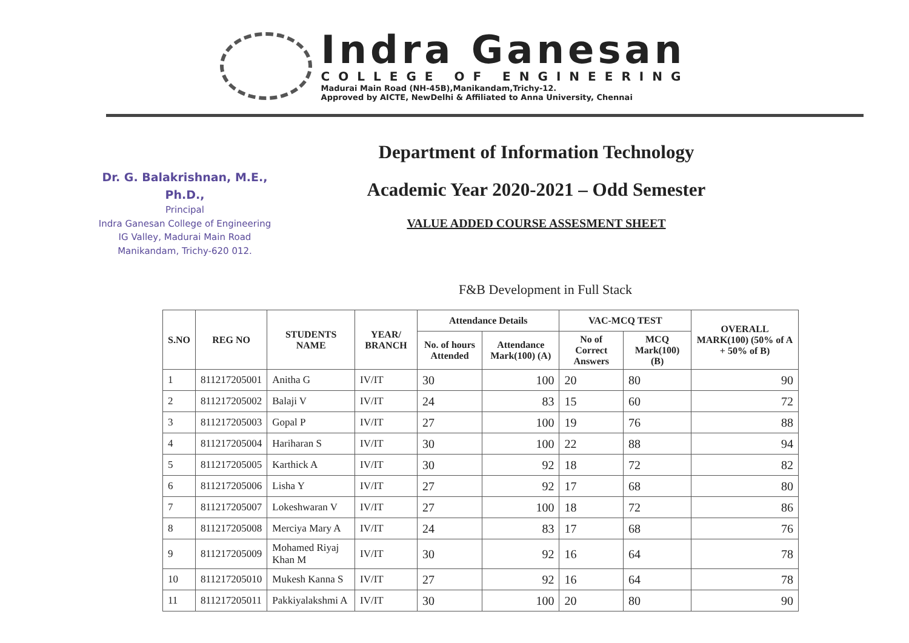Indra Ganesan
COLLEGE OF ENGINEERING
Madurai Main Road (NH-45B),Manikandam,Trichy-12.
Approved by AICTE, NewDelhi & Affiliated to Anna University, Chennai
Dr. G. Balakrishnan, M.E., Ph.D.,
Principal
Indra Ganesan College of Engineering
IG Valley, Madurai Main Road
Manikandam, Trichy-620 012.
Department of Information Technology
Academic Year 2020-2021 – Odd Semester
VALUE ADDED COURSE ASSESMENT SHEET
F&B Development in Full Stack
| S.NO | REG NO | STUDENTS NAME | YEAR/ BRANCH | Attendance Details | | VAC-MCQ TEST | | OVERALL MARK(100) (50% of A + 50% of B) |
| --- | --- | --- | --- | --- | --- | --- | --- | --- |
| | | | | No. of hours Attended | Attendance Mark(100) (A) | No of Correct Answers | MCQ Mark(100) (B) | |
| 1 | 811217205001 | Anitha G | IV/IT | 30 | 100 | 20 | 80 | 90 |
| 2 | 811217205002 | Balaji V | IV/IT | 24 | 83 | 15 | 60 | 72 |
| 3 | 811217205003 | Gopal P | IV/IT | 27 | 100 | 19 | 76 | 88 |
| 4 | 811217205004 | Hariharan S | IV/IT | 30 | 100 | 22 | 88 | 94 |
| 5 | 811217205005 | Karthick A | IV/IT | 30 | 92 | 18 | 72 | 82 |
| 6 | 811217205006 | Lisha Y | IV/IT | 27 | 92 | 17 | 68 | 80 |
| 7 | 811217205007 | Lokeshwaran V | IV/IT | 27 | 100 | 18 | 72 | 86 |
| 8 | 811217205008 | Merciya Mary A | IV/IT | 24 | 83 | 17 | 68 | 76 |
| 9 | 811217205009 | Mohamed Riyaj Khan M | IV/IT | 30 | 92 | 16 | 64 | 78 |
| 10 | 811217205010 | Mukesh Kanna S | IV/IT | 27 | 92 | 16 | 64 | 78 |
| 11 | 811217205011 | Pakkiyalakshmi A | IV/IT | 30 | 100 | 20 | 80 | 90 |